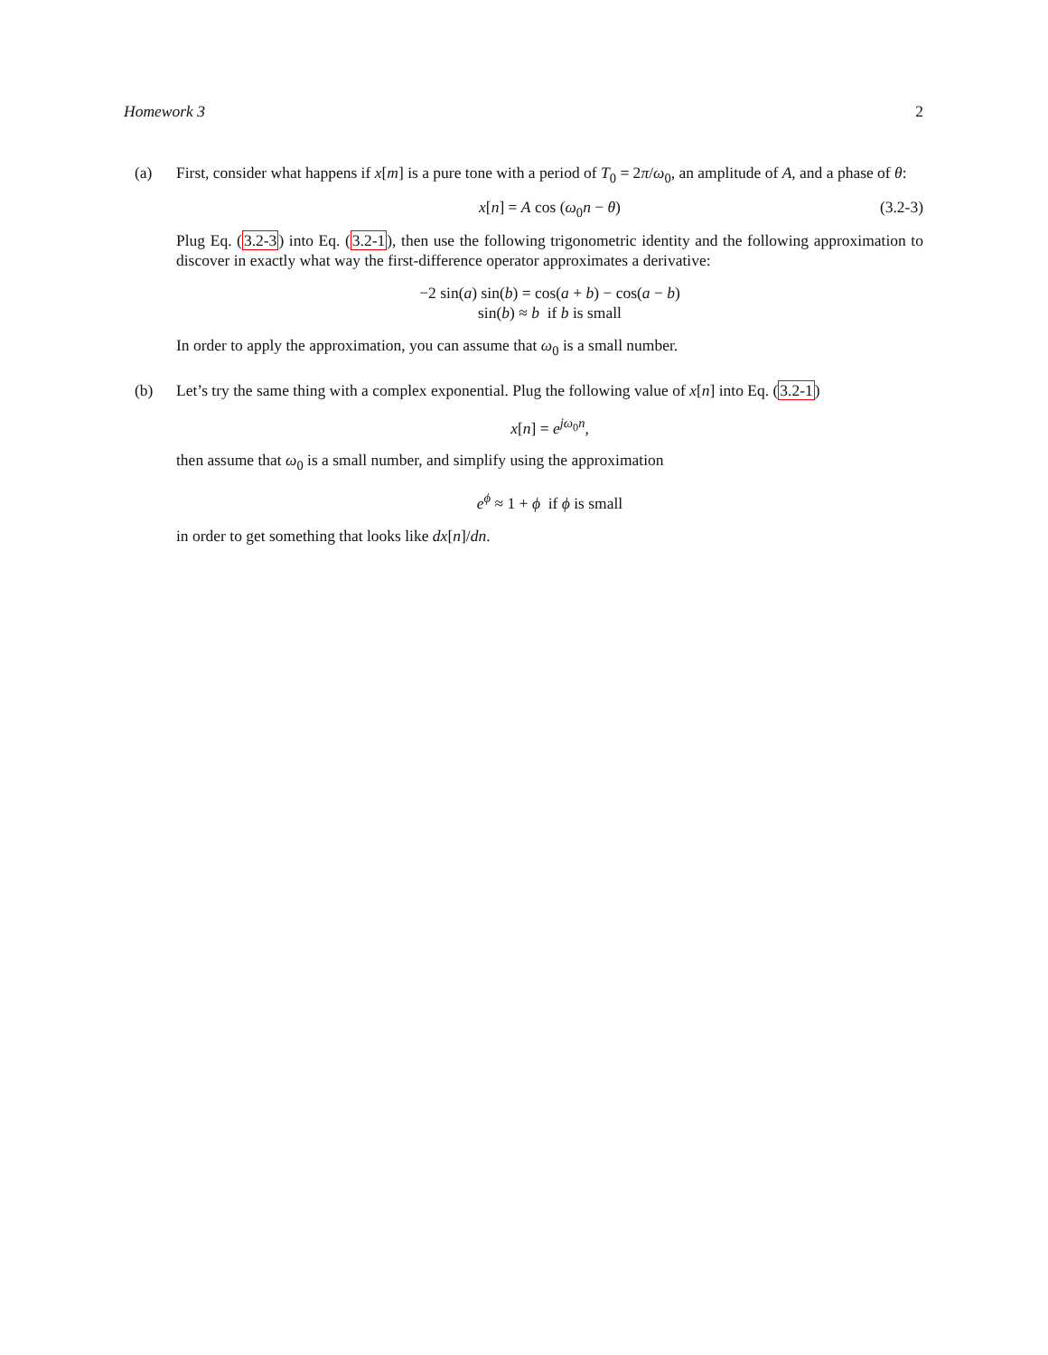Homework 3 2
(a) First, consider what happens if x[m] is a pure tone with a period of T<sub>0</sub> = 2π/ω<sub>0</sub>, an amplitude of A, and a phase of θ:
x[n] = A cos (ω<sub>0</sub>n − θ) (3.2-3)
Plug Eq. (3.2-3) into Eq. (3.2-1), then use the following trigonometric identity and the following approximation to discover in exactly what way the first-difference operator approximates a derivative:
−2 sin(a) sin(b) = cos(a + b) − cos(a − b)
sin(b) ≈ b if b is small
In order to apply the approximation, you can assume that ω<sub>0</sub> is a small number.
(b) Let’s try the same thing with a complex exponential. Plug the following value of x[n] into Eq. (3.2-1)
x[n] = e<sup>jω<sub>0</sub>n</sup>,
then assume that ω<sub>0</sub> is a small number, and simplify using the approximation
e<sup>ϕ</sup> ≈ 1 + ϕ if ϕ is small
in order to get something that looks like dx[n]/dn.